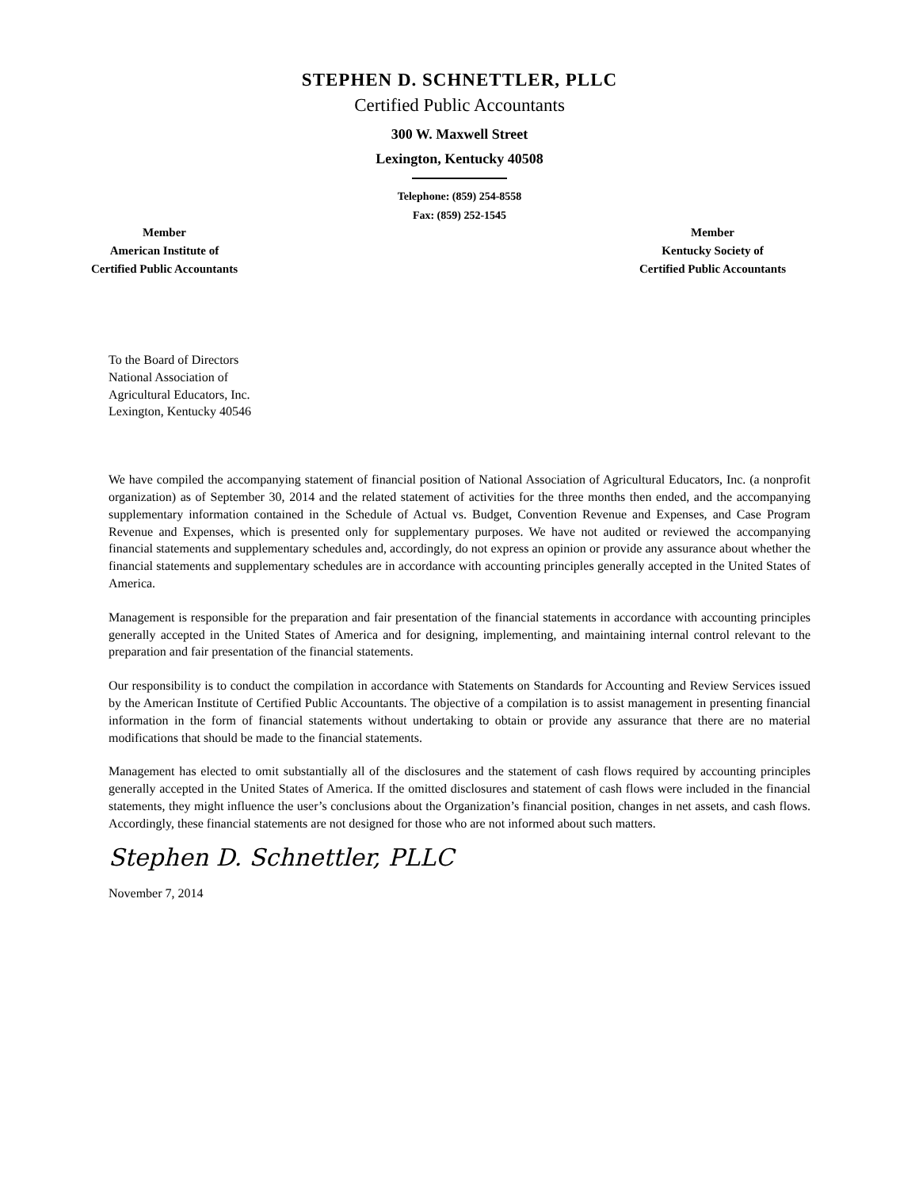STEPHEN D. SCHNETTLER, PLLC
Certified Public Accountants
300 W. Maxwell Street
Lexington, Kentucky 40508
Telephone: (859) 254-8558
Fax: (859) 252-1545
Member
American Institute of
Certified Public Accountants
Member
Kentucky Society of
Certified Public Accountants
To the Board of Directors
National Association of
Agricultural Educators, Inc.
Lexington, Kentucky 40546
We have compiled the accompanying statement of financial position of National Association of Agricultural Educators, Inc. (a nonprofit organization) as of September 30, 2014 and the related statement of activities for the three months then ended, and the accompanying supplementary information contained in the Schedule of Actual vs. Budget, Convention Revenue and Expenses, and Case Program Revenue and Expenses, which is presented only for supplementary purposes. We have not audited or reviewed the accompanying financial statements and supplementary schedules and, accordingly, do not express an opinion or provide any assurance about whether the financial statements and supplementary schedules are in accordance with accounting principles generally accepted in the United States of America.
Management is responsible for the preparation and fair presentation of the financial statements in accordance with accounting principles generally accepted in the United States of America and for designing, implementing, and maintaining internal control relevant to the preparation and fair presentation of the financial statements.
Our responsibility is to conduct the compilation in accordance with Statements on Standards for Accounting and Review Services issued by the American Institute of Certified Public Accountants. The objective of a compilation is to assist management in presenting financial information in the form of financial statements without undertaking to obtain or provide any assurance that there are no material modifications that should be made to the financial statements.
Management has elected to omit substantially all of the disclosures and the statement of cash flows required by accounting principles generally accepted in the United States of America. If the omitted disclosures and statement of cash flows were included in the financial statements, they might influence the user’s conclusions about the Organization’s financial position, changes in net assets, and cash flows. Accordingly, these financial statements are not designed for those who are not informed about such matters.
Stephen D. Schnettler, PLLC
November 7, 2014